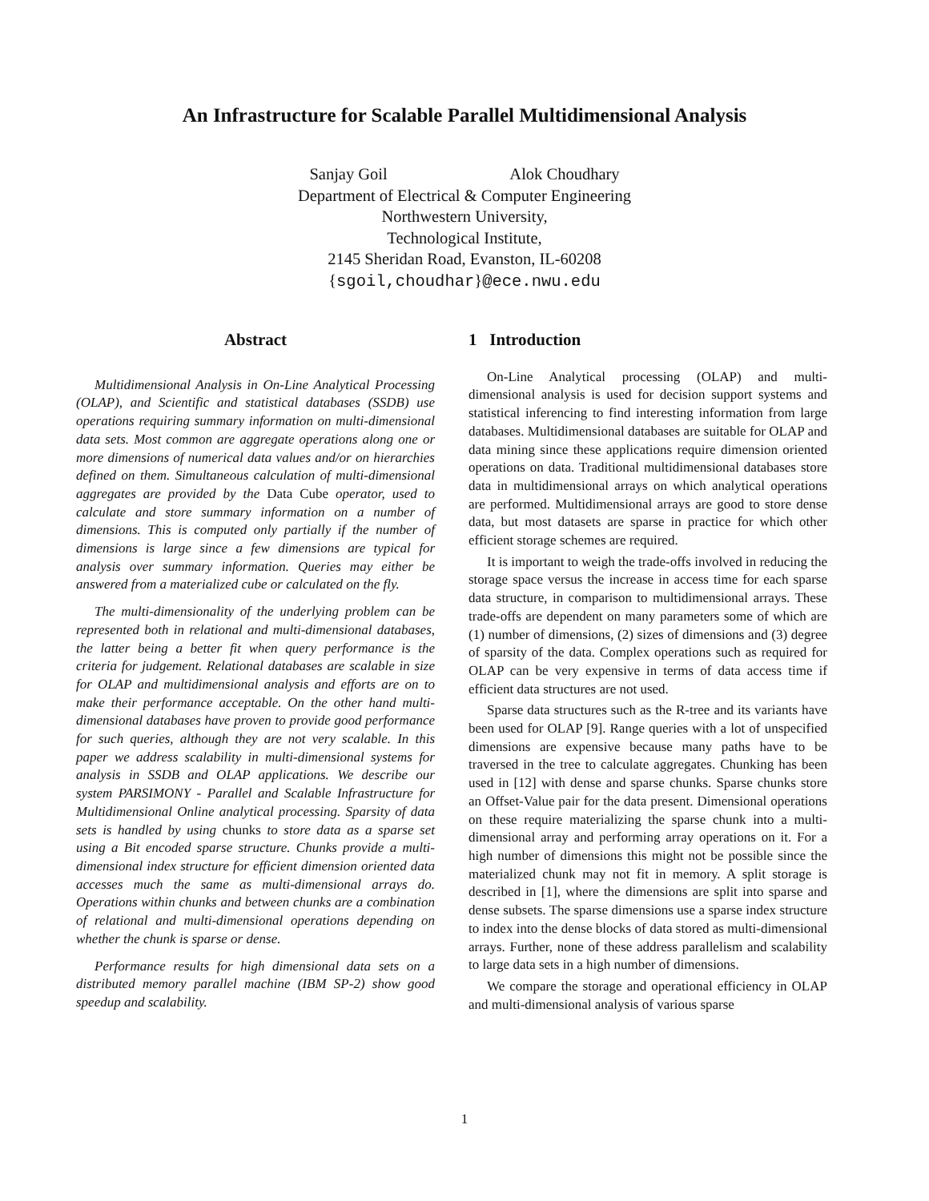An Infrastructure for Scalable Parallel Multidimensional Analysis
Sanjay Goil Alok Choudhary
Department of Electrical & Computer Engineering
Northwestern University,
Technological Institute,
2145 Sheridan Road, Evanston, IL-60208
{sgoil,choudhar}@ece.nwu.edu
Abstract
Multidimensional Analysis in On-Line Analytical Processing (OLAP), and Scientific and statistical databases (SSDB) use operations requiring summary information on multi-dimensional data sets. Most common are aggregate operations along one or more dimensions of numerical data values and/or on hierarchies defined on them. Simultaneous calculation of multi-dimensional aggregates are provided by the Data Cube operator, used to calculate and store summary information on a number of dimensions. This is computed only partially if the number of dimensions is large since a few dimensions are typical for analysis over summary information. Queries may either be answered from a materialized cube or calculated on the fly.
The multi-dimensionality of the underlying problem can be represented both in relational and multi-dimensional databases, the latter being a better fit when query performance is the criteria for judgement. Relational databases are scalable in size for OLAP and multidimensional analysis and efforts are on to make their performance acceptable. On the other hand multi-dimensional databases have proven to provide good performance for such queries, although they are not very scalable. In this paper we address scalability in multi-dimensional systems for analysis in SSDB and OLAP applications. We describe our system PARSIMONY - Parallel and Scalable Infrastructure for Multidimensional Online analytical processing. Sparsity of data sets is handled by using chunks to store data as a sparse set using a Bit encoded sparse structure. Chunks provide a multi-dimensional index structure for efficient dimension oriented data accesses much the same as multi-dimensional arrays do. Operations within chunks and between chunks are a combination of relational and multi-dimensional operations depending on whether the chunk is sparse or dense.
Performance results for high dimensional data sets on a distributed memory parallel machine (IBM SP-2) show good speedup and scalability.
1 Introduction
On-Line Analytical processing (OLAP) and multi-dimensional analysis is used for decision support systems and statistical inferencing to find interesting information from large databases. Multidimensional databases are suitable for OLAP and data mining since these applications require dimension oriented operations on data. Traditional multidimensional databases store data in multidimensional arrays on which analytical operations are performed. Multidimensional arrays are good to store dense data, but most datasets are sparse in practice for which other efficient storage schemes are required.
It is important to weigh the trade-offs involved in reducing the storage space versus the increase in access time for each sparse data structure, in comparison to multidimensional arrays. These trade-offs are dependent on many parameters some of which are (1) number of dimensions, (2) sizes of dimensions and (3) degree of sparsity of the data. Complex operations such as required for OLAP can be very expensive in terms of data access time if efficient data structures are not used.
Sparse data structures such as the R-tree and its variants have been used for OLAP [9]. Range queries with a lot of unspecified dimensions are expensive because many paths have to be traversed in the tree to calculate aggregates. Chunking has been used in [12] with dense and sparse chunks. Sparse chunks store an Offset-Value pair for the data present. Dimensional operations on these require materializing the sparse chunk into a multi-dimensional array and performing array operations on it. For a high number of dimensions this might not be possible since the materialized chunk may not fit in memory. A split storage is described in [1], where the dimensions are split into sparse and dense subsets. The sparse dimensions use a sparse index structure to index into the dense blocks of data stored as multi-dimensional arrays. Further, none of these address parallelism and scalability to large data sets in a high number of dimensions.
We compare the storage and operational efficiency in OLAP and multi-dimensional analysis of various sparse
1